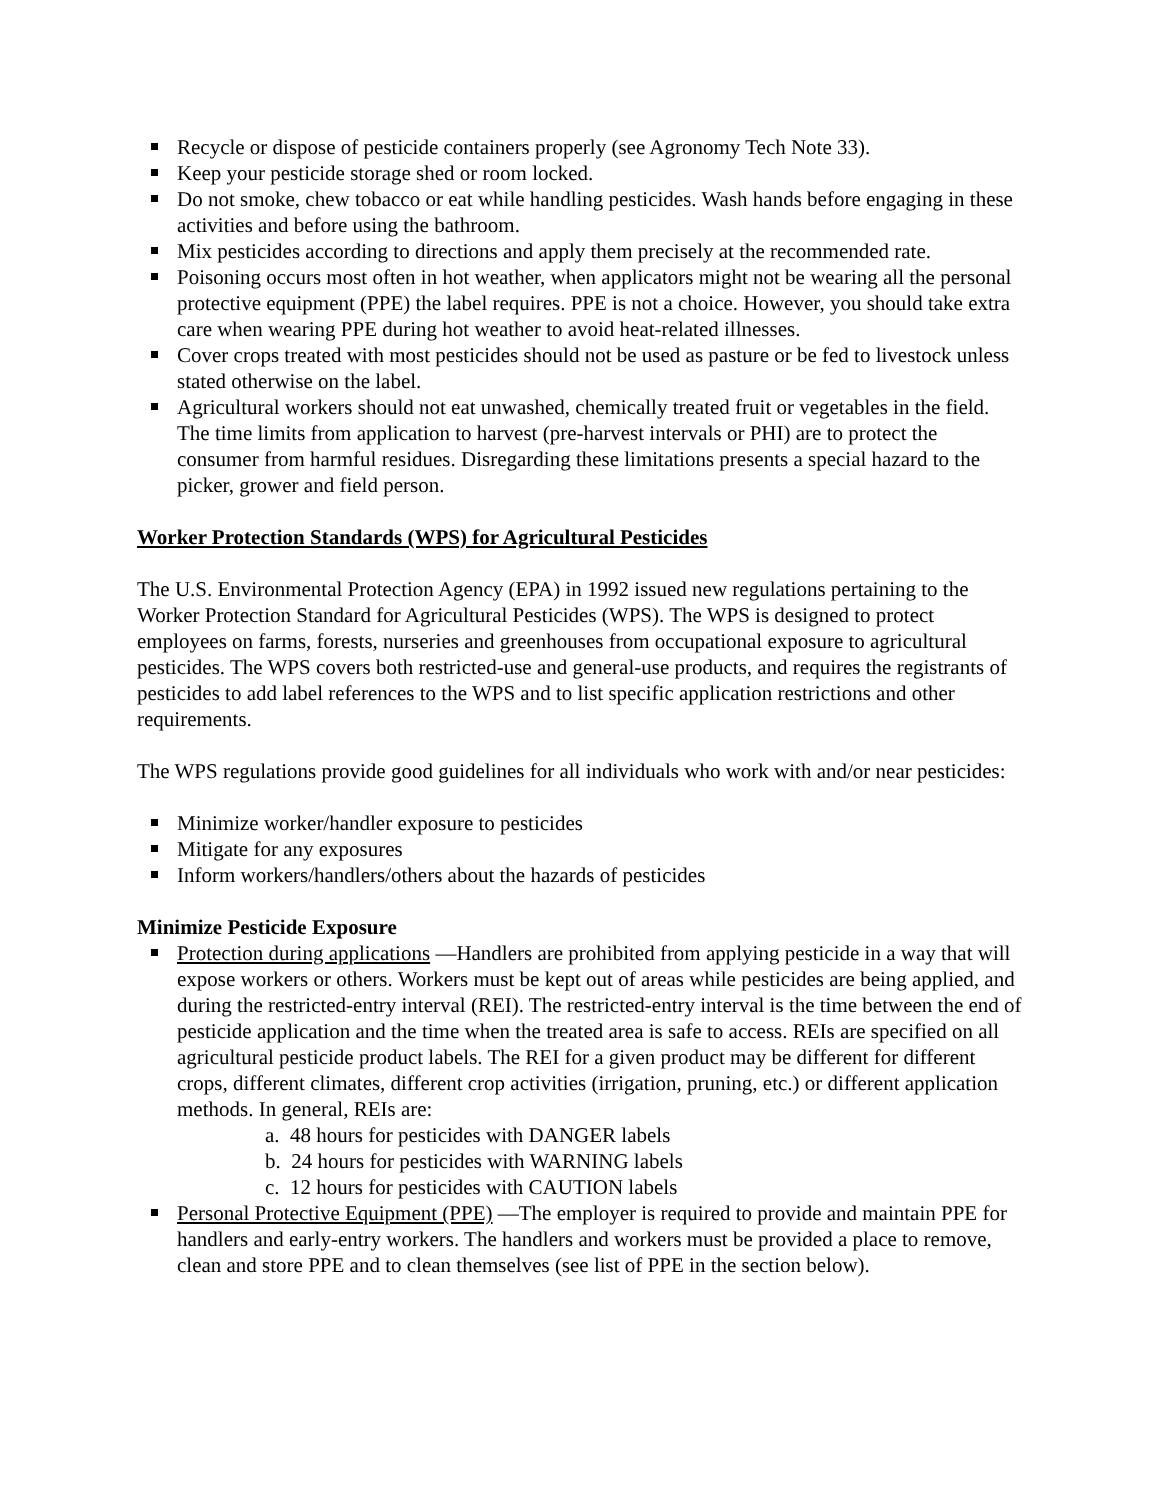Recycle or dispose of pesticide containers properly (see Agronomy Tech Note 33).
Keep your pesticide storage shed or room locked.
Do not smoke, chew tobacco or eat while handling pesticides. Wash hands before engaging in these activities and before using the bathroom.
Mix pesticides according to directions and apply them precisely at the recommended rate.
Poisoning occurs most often in hot weather, when applicators might not be wearing all the personal protective equipment (PPE) the label requires. PPE is not a choice. However, you should take extra care when wearing PPE during hot weather to avoid heat-related illnesses.
Cover crops treated with most pesticides should not be used as pasture or be fed to livestock unless stated otherwise on the label.
Agricultural workers should not eat unwashed, chemically treated fruit or vegetables in the field. The time limits from application to harvest (pre-harvest intervals or PHI) are to protect the consumer from harmful residues. Disregarding these limitations presents a special hazard to the picker, grower and field person.
Worker Protection Standards (WPS) for Agricultural Pesticides
The U.S. Environmental Protection Agency (EPA) in 1992 issued new regulations pertaining to the Worker Protection Standard for Agricultural Pesticides (WPS). The WPS is designed to protect employees on farms, forests, nurseries and greenhouses from occupational exposure to agricultural pesticides. The WPS covers both restricted-use and general-use products, and requires the registrants of pesticides to add label references to the WPS and to list specific application restrictions and other requirements.
The WPS regulations provide good guidelines for all individuals who work with and/or near pesticides:
Minimize worker/handler exposure to pesticides
Mitigate for any exposures
Inform workers/handlers/others about the hazards of pesticides
Minimize Pesticide Exposure
Protection during applications —Handlers are prohibited from applying pesticide in a way that will expose workers or others. Workers must be kept out of areas while pesticides are being applied, and during the restricted-entry interval (REI). The restricted-entry interval is the time between the end of pesticide application and the time when the treated area is safe to access. REIs are specified on all agricultural pesticide product labels. The REI for a given product may be different for different crops, different climates, different crop activities (irrigation, pruning, etc.) or different application methods. In general, REIs are:
a. 48 hours for pesticides with DANGER labels
b. 24 hours for pesticides with WARNING labels
c. 12 hours for pesticides with CAUTION labels
Personal Protective Equipment (PPE) —The employer is required to provide and maintain PPE for handlers and early-entry workers. The handlers and workers must be provided a place to remove, clean and store PPE and to clean themselves (see list of PPE in the section below).